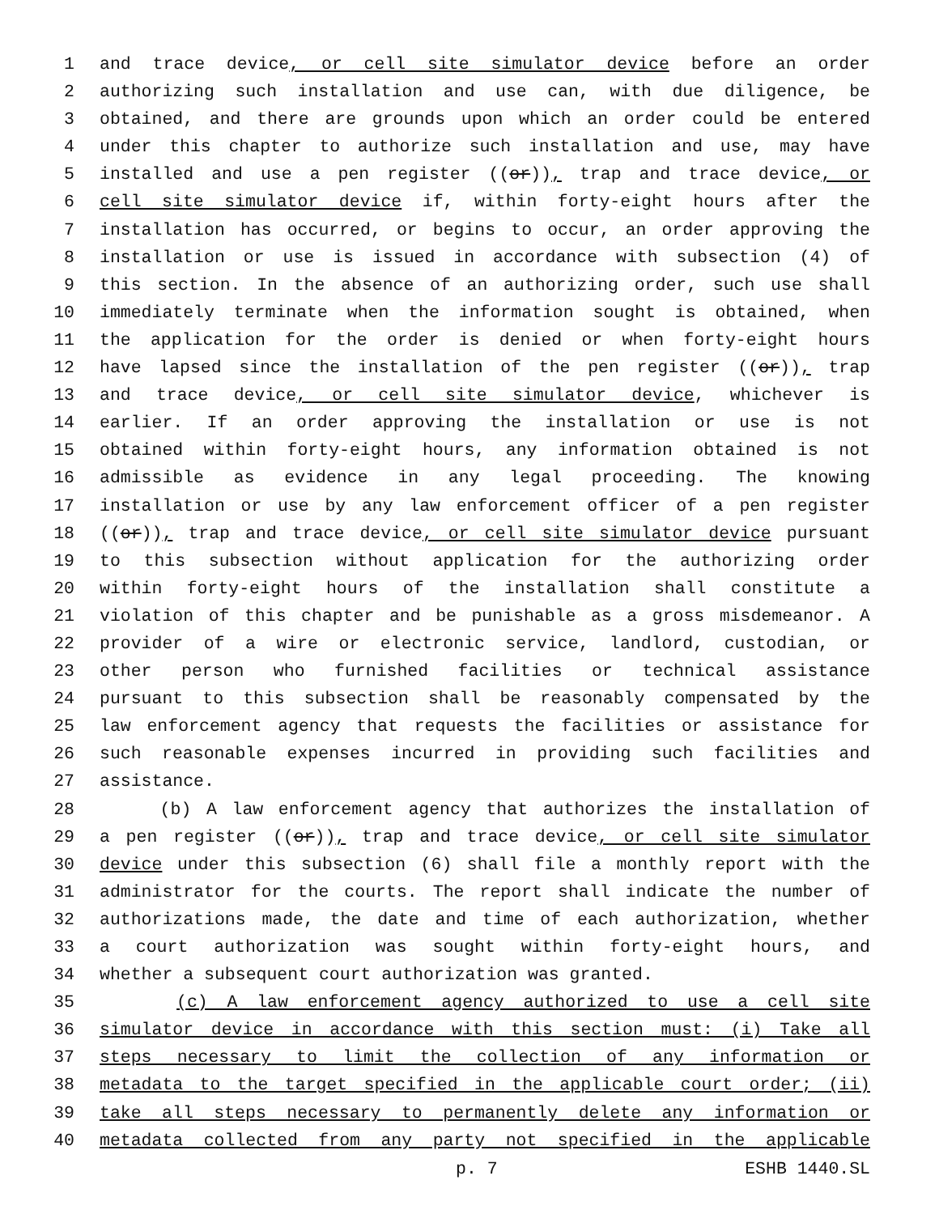1 and trace device, or cell site simulator device before an order
2 authorizing such installation and use can, with due diligence, be
3 obtained, and there are grounds upon which an order could be entered
4 under this chapter to authorize such installation and use, may have
5 installed and use a pen register ((or)), trap and trace device, or
6 cell site simulator device if, within forty-eight hours after the
7 installation has occurred, or begins to occur, an order approving the
8 installation or use is issued in accordance with subsection (4) of
9 this section. In the absence of an authorizing order, such use shall
10 immediately terminate when the information sought is obtained, when
11 the application for the order is denied or when forty-eight hours
12 have lapsed since the installation of the pen register ((or)), trap
13 and trace device, or cell site simulator device, whichever is
14 earlier. If an order approving the installation or use is not
15 obtained within forty-eight hours, any information obtained is not
16 admissible as evidence in any legal proceeding. The knowing
17 installation or use by any law enforcement officer of a pen register
18 ((or)), trap and trace device, or cell site simulator device pursuant
19 to this subsection without application for the authorizing order
20 within forty-eight hours of the installation shall constitute a
21 violation of this chapter and be punishable as a gross misdemeanor. A
22 provider of a wire or electronic service, landlord, custodian, or
23 other person who furnished facilities or technical assistance
24 pursuant to this subsection shall be reasonably compensated by the
25 law enforcement agency that requests the facilities or assistance for
26 such reasonable expenses incurred in providing such facilities and
27 assistance.
28 (b) A law enforcement agency that authorizes the installation of
29 a pen register ((or)), trap and trace device, or cell site simulator
30 device under this subsection (6) shall file a monthly report with the
31 administrator for the courts. The report shall indicate the number of
32 authorizations made, the date and time of each authorization, whether
33 a court authorization was sought within forty-eight hours, and
34 whether a subsequent court authorization was granted.
35 (c) A law enforcement agency authorized to use a cell site
36 simulator device in accordance with this section must: (i) Take all
37 steps necessary to limit the collection of any information or
38 metadata to the target specified in the applicable court order; (ii)
39 take all steps necessary to permanently delete any information or
40 metadata collected from any party not specified in the applicable
p. 7 ESHB 1440.SL